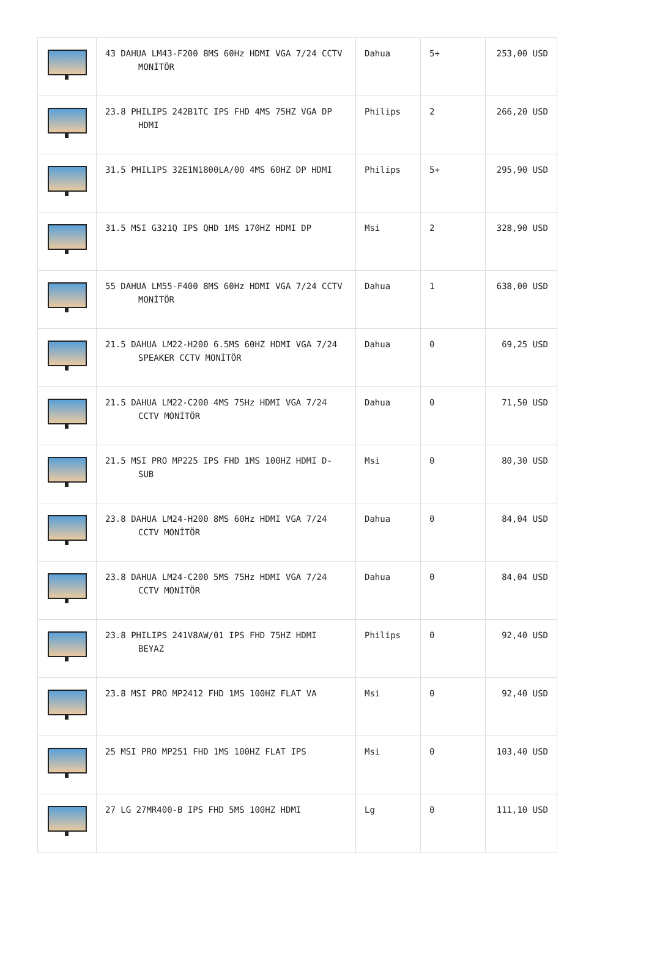| | 43 DAHUA LM43-F200 8MS 60Hz HDMI VGA 7/24 CCTV MONİTÖR | Dahua | 5+ | 253,00 USD |
| | 23.8 PHILIPS 242B1TC IPS FHD 4MS 75HZ VGA DP HDMI | Philips | 2 | 266,20 USD |
| | 31.5 PHILIPS 32E1N1800LA/00 4MS 60HZ DP HDMI | Philips | 5+ | 295,90 USD |
| | 31.5 MSI G321Q IPS QHD 1MS 170HZ HDMI DP | Msi | 2 | 328,90 USD |
| | 55 DAHUA LM55-F400 8MS 60Hz HDMI VGA 7/24 CCTV MONİTÖR | Dahua | 1 | 638,00 USD |
| | 21.5 DAHUA LM22-H200 6.5MS 60HZ HDMI VGA 7/24 SPEAKER CCTV MONİTÖR | Dahua | 0 | 69,25 USD |
| | 21.5 DAHUA LM22-C200 4MS 75Hz HDMI VGA 7/24 CCTV MONİTÖR | Dahua | 0 | 71,50 USD |
| | 21.5 MSI PRO MP225 IPS FHD 1MS 100HZ HDMI D-SUB | Msi | 0 | 80,30 USD |
| | 23.8 DAHUA LM24-H200 8MS 60Hz HDMI VGA 7/24 CCTV MONİTÖR | Dahua | 0 | 84,04 USD |
| | 23.8 DAHUA LM24-C200 5MS 75Hz HDMI VGA 7/24 CCTV MONİTÖR | Dahua | 0 | 84,04 USD |
| | 23.8 PHILIPS 241V8AW/01 IPS FHD 75HZ HDMI BEYAZ | Philips | 0 | 92,40 USD |
| | 23.8 MSI PRO MP2412 FHD 1MS 100HZ FLAT VA | Msi | 0 | 92,40 USD |
| | 25 MSI PRO MP251 FHD 1MS 100HZ FLAT IPS | Msi | 0 | 103,40 USD |
| | 27 LG 27MR400-B IPS FHD 5MS 100HZ HDMI | Lg | 0 | 111,10 USD |